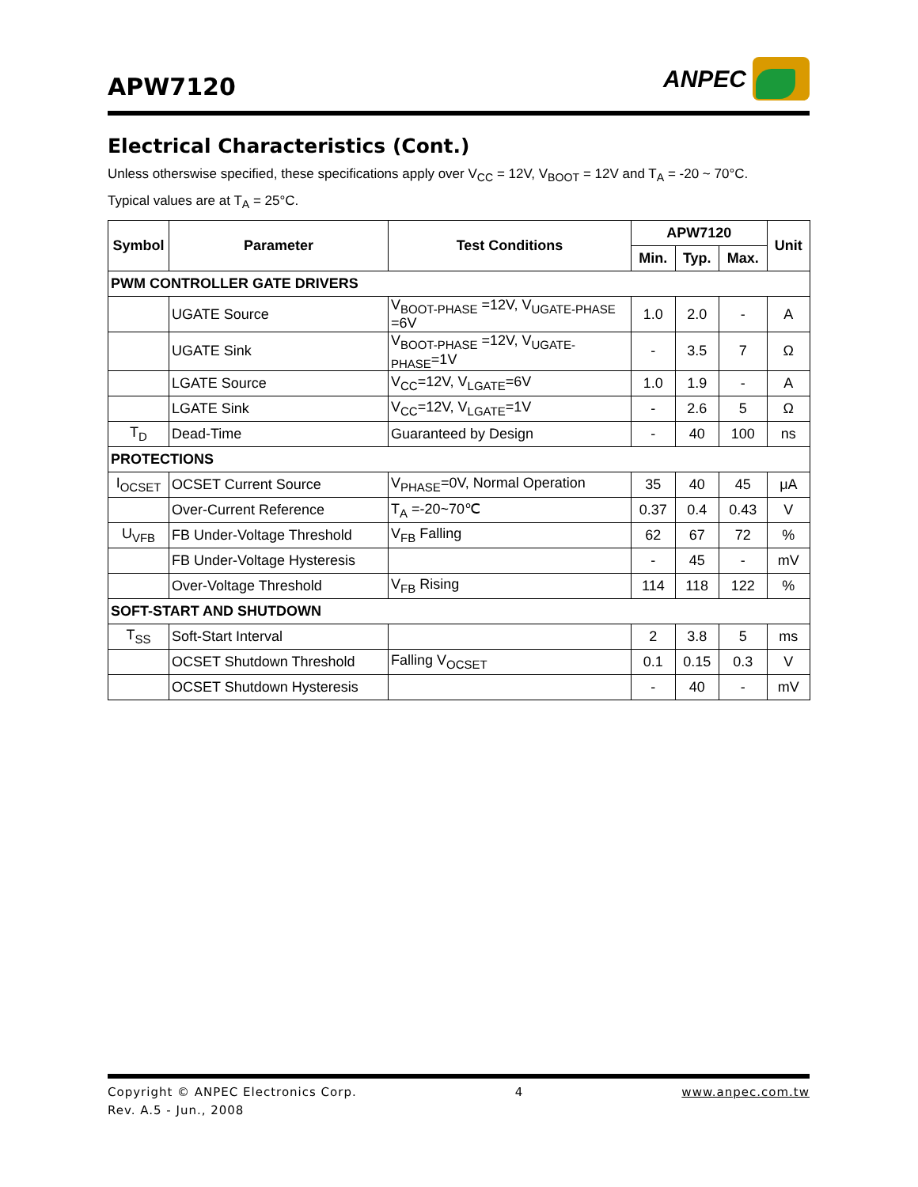APW7120
ANPEC
Electrical Characteristics (Cont.)
Unless otherswise specified, these specifications apply over V<sub>CC</sub> = 12V, V<sub>BOOT</sub> = 12V and T<sub>A</sub> = -20 ~ 70°C.
Typical values are at T<sub>A</sub> = 25°C.
| Symbol | Parameter | Test Conditions | APW7120 | | | Unit |
| --- | --- | --- | --- | --- | --- | --- |
| | | | Min. | Typ. | Max. | |
| PWM CONTROLLER GATE DRIVERS | | | | | | |
| | UGATE Source | V<sub>BOOT-PHASE</sub> =12V, V<sub>UGATE-PHASE</sub> =6V | 1.0 | 2.0 | - | A |
| | UGATE Sink | V<sub>BOOT-PHASE</sub> =12V, V<sub>UGATE-PHASE</sub>=1V | - | 3.5 | 7 | Ω |
| | LGATE Source | V<sub>CC</sub>=12V, V<sub>LGATE</sub>=6V | 1.0 | 1.9 | - | A |
| | LGATE Sink | V<sub>CC</sub>=12V, V<sub>LGATE</sub>=1V | - | 2.6 | 5 | Ω |
| T<sub>D</sub> | Dead-Time | Guaranteed by Design | - | 40 | 100 | ns |
| PROTECTIONS | | | | | | |
| I<sub>OCSET</sub> | OCSET Current Source | V<sub>PHASE</sub>=0V, Normal Operation | 35 | 40 | 45 | μA |
| | Over-Current Reference | T<sub>A</sub> =-20~70℃ | 0.37 | 0.4 | 0.43 | V |
| U<sub>VFB</sub> | FB Under-Voltage Threshold | V<sub>FB</sub> Falling | 62 | 67 | 72 | % |
| | FB Under-Voltage Hysteresis | | - | 45 | - | mV |
| | Over-Voltage Threshold | V<sub>FB</sub> Rising | 114 | 118 | 122 | % |
| SOFT-START AND SHUTDOWN | | | | | | |
| T<sub>SS</sub> | Soft-Start Interval | | 2 | 3.8 | 5 | ms |
| | OCSET Shutdown Threshold | Falling V<sub>OCSET</sub> | 0.1 | 0.15 | 0.3 | V |
| | OCSET Shutdown Hysteresis | | - | 40 | - | mV |
Copyright © ANPEC Electronics Corp.
Rev. A.5 - Jun., 2008
4 www.anpec.com.tw